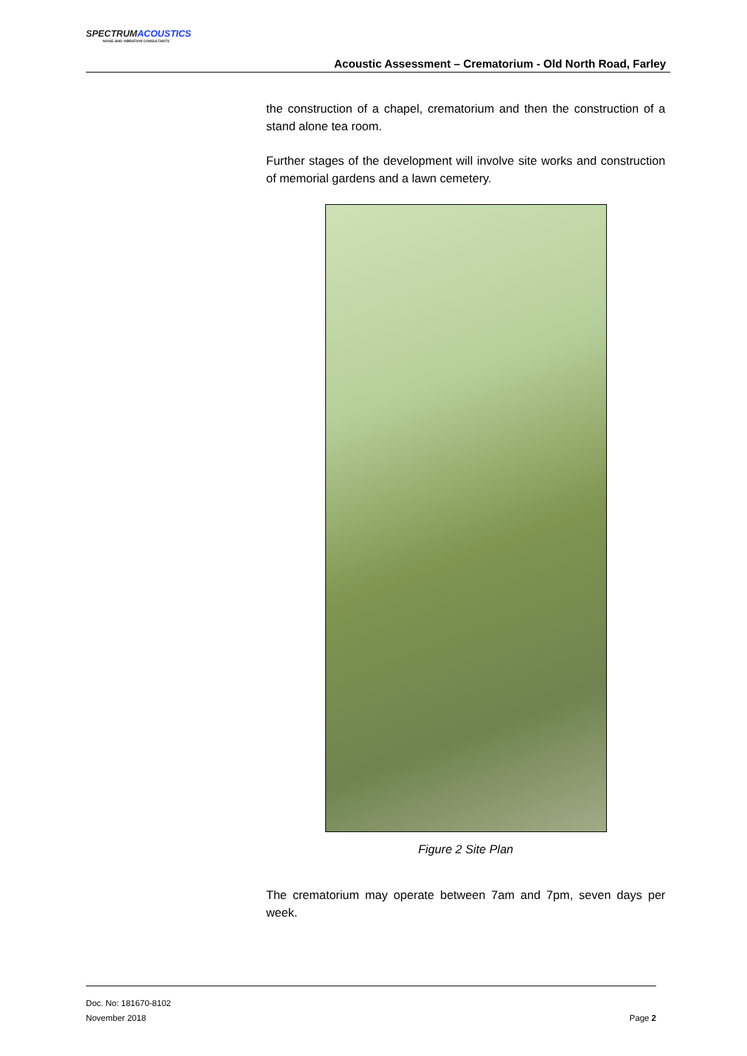SPECTRUMACOUSTICS
NOISE AND VIBRATION CONSULTANTS
Acoustic Assessment – Crematorium - Old North Road, Farley
the construction of a chapel, crematorium and then the construction of a stand alone tea room.
Further stages of the development will involve site works and construction of memorial gardens and a lawn cemetery.
Figure 2 Site Plan
The crematorium may operate between 7am and 7pm, seven days per week.
Doc. No: 181670-8102
November 2018
Page 2